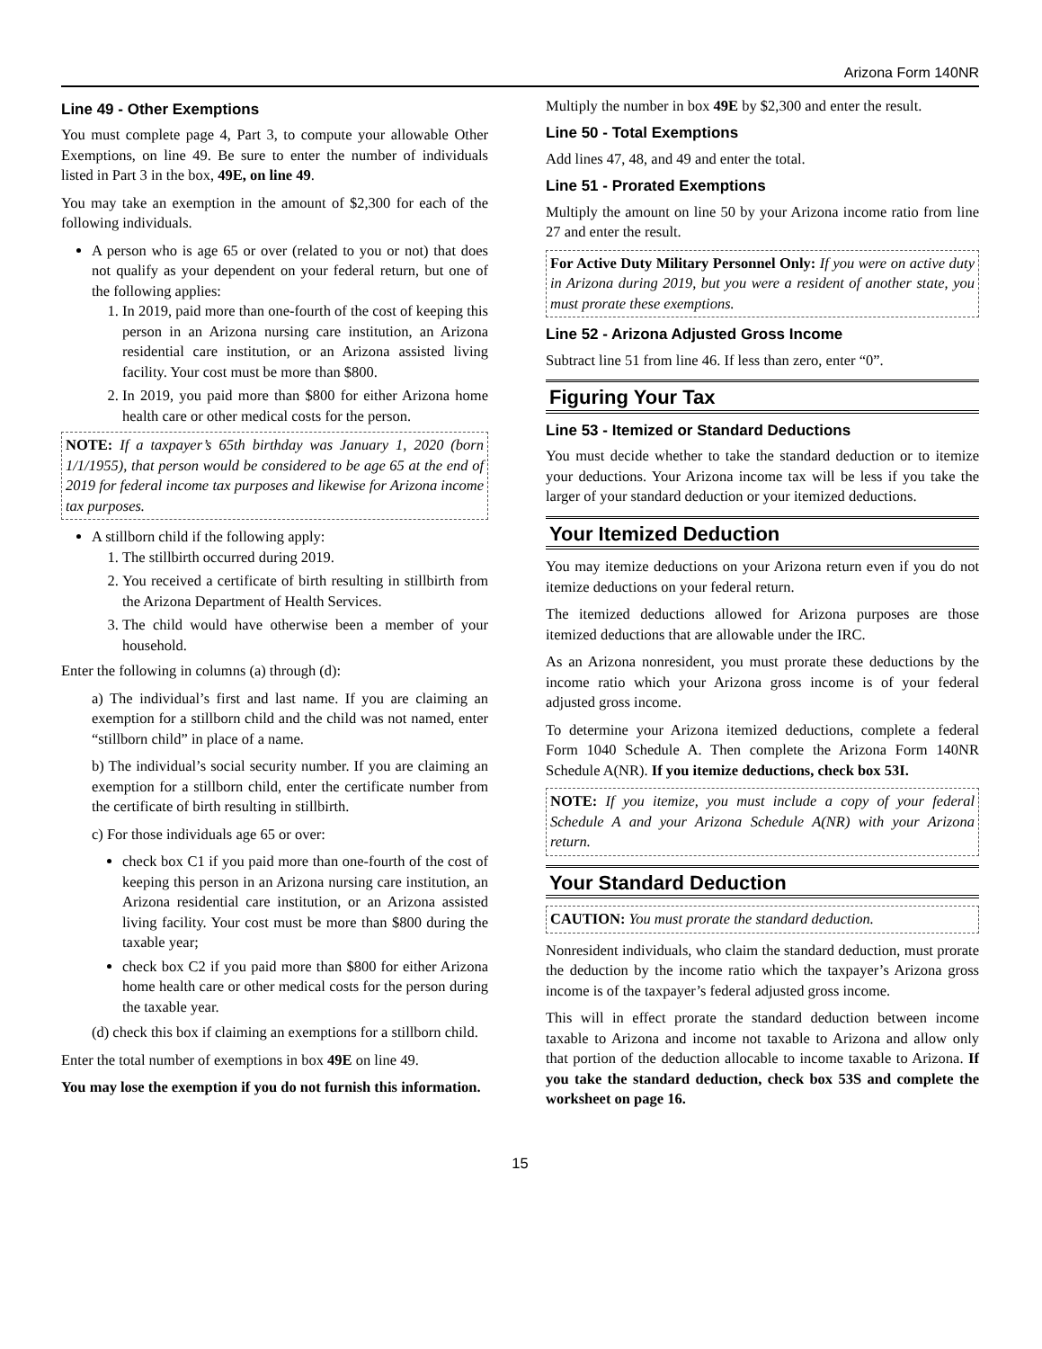Arizona Form 140NR
Line 49 - Other Exemptions
You must complete page 4, Part 3, to compute your allowable Other Exemptions, on line 49. Be sure to enter the number of individuals listed in Part 3 in the box, 49E, on line 49.
You may take an exemption in the amount of $2,300 for each of the following individuals.
A person who is age 65 or over (related to you or not) that does not qualify as your dependent on your federal return, but one of the following applies:
1. In 2019, paid more than one-fourth of the cost of keeping this person in an Arizona nursing care institution, an Arizona residential care institution, or an Arizona assisted living facility. Your cost must be more than $800.
2. In 2019, you paid more than $800 for either Arizona home health care or other medical costs for the person.
NOTE: If a taxpayer’s 65th birthday was January 1, 2020 (born 1/1/1955), that person would be considered to be age 65 at the end of 2019 for federal income tax purposes and likewise for Arizona income tax purposes.
A stillborn child if the following apply:
1. The stillbirth occurred during 2019.
2. You received a certificate of birth resulting in stillbirth from the Arizona Department of Health Services.
3. The child would have otherwise been a member of your household.
Enter the following in columns (a) through (d):
a) The individual’s first and last name. If you are claiming an exemption for a stillborn child and the child was not named, enter “stillborn child” in place of a name.
b) The individual’s social security number. If you are claiming an exemption for a stillborn child, enter the certificate number from the certificate of birth resulting in stillbirth.
c) For those individuals age 65 or over:
check box C1 if you paid more than one-fourth of the cost of keeping this person in an Arizona nursing care institution, an Arizona residential care institution, or an Arizona assisted living facility. Your cost must be more than $800 during the taxable year;
check box C2 if you paid more than $800 for either Arizona home health care or other medical costs for the person during the taxable year.
(d) check this box if claiming an exemptions for a stillborn child.
Enter the total number of exemptions in box 49E on line 49.
You may lose the exemption if you do not furnish this information.
Multiply the number in box 49E by $2,300 and enter the result.
Line 50 - Total Exemptions
Add lines 47, 48, and 49 and enter the total.
Line 51 - Prorated Exemptions
Multiply the amount on line 50 by your Arizona income ratio from line 27 and enter the result.
For Active Duty Military Personnel Only: If you were on active duty in Arizona during 2019, but you were a resident of another state, you must prorate these exemptions.
Line 52 - Arizona Adjusted Gross Income
Subtract line 51 from line 46. If less than zero, enter “0”.
Figuring Your Tax
Line 53 - Itemized or Standard Deductions
You must decide whether to take the standard deduction or to itemize your deductions. Your Arizona income tax will be less if you take the larger of your standard deduction or your itemized deductions.
Your Itemized Deduction
You may itemize deductions on your Arizona return even if you do not itemize deductions on your federal return.
The itemized deductions allowed for Arizona purposes are those itemized deductions that are allowable under the IRC.
As an Arizona nonresident, you must prorate these deductions by the income ratio which your Arizona gross income is of your federal adjusted gross income.
To determine your Arizona itemized deductions, complete a federal Form 1040 Schedule A. Then complete the Arizona Form 140NR Schedule A(NR). If you itemize deductions, check box 53I.
NOTE: If you itemize, you must include a copy of your federal Schedule A and your Arizona Schedule A(NR) with your Arizona return.
Your Standard Deduction
CAUTION: You must prorate the standard deduction.
Nonresident individuals, who claim the standard deduction, must prorate the deduction by the income ratio which the taxpayer’s Arizona gross income is of the taxpayer’s federal adjusted gross income.
This will in effect prorate the standard deduction between income taxable to Arizona and income not taxable to Arizona and allow only that portion of the deduction allocable to income taxable to Arizona. If you take the standard deduction, check box 53S and complete the worksheet on page 16.
15